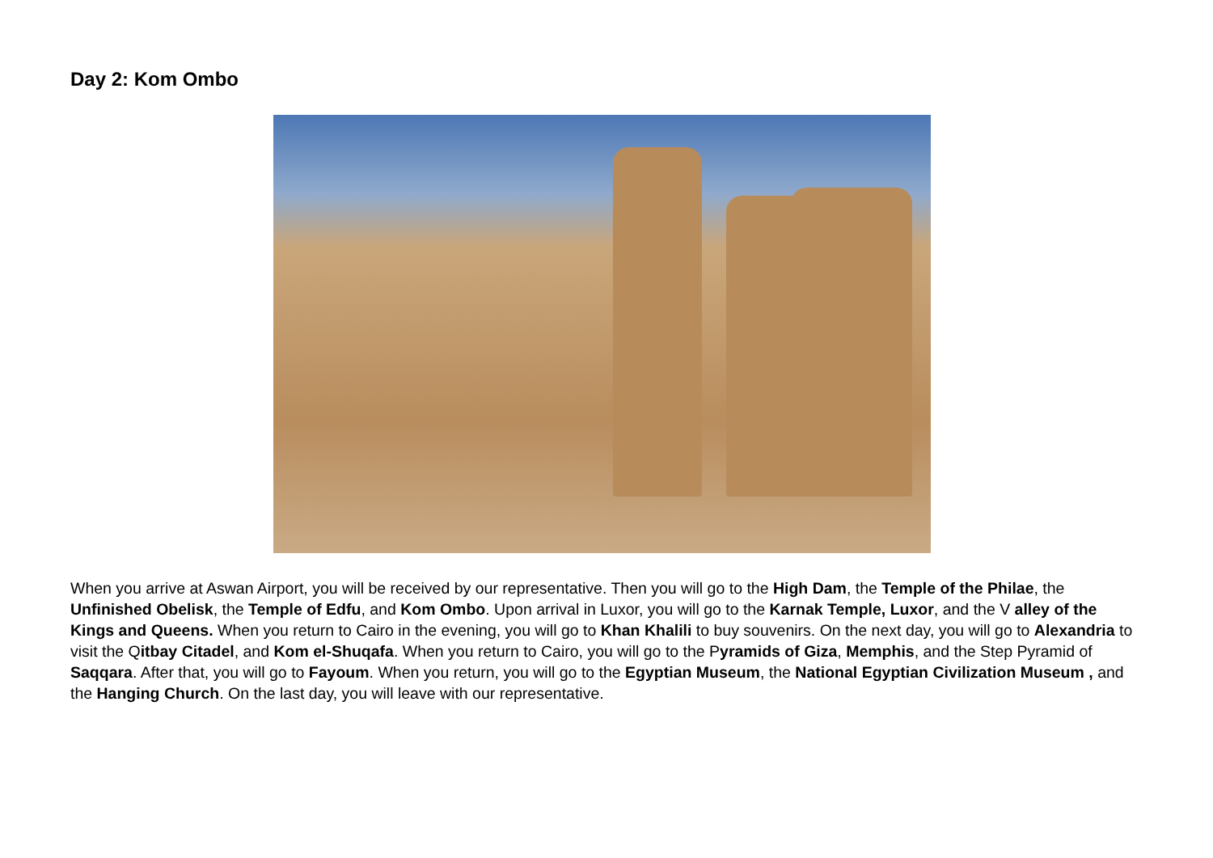Day 2: Kom Ombo
When you arrive at Aswan Airport, you will be received by our representative. Then you will go to the High Dam, the Temple of the Philae, the Unfinished Obelisk, the Temple of Edfu, and Kom Ombo. Upon arrival in Luxor, you will go to the Karnak Temple, Luxor, and the V alley of the Kings and Queens. When you return to Cairo in the evening, you will go to Khan Khalili to buy souvenirs. On the next day, you will go to Alexandria to visit the Qitbay Citadel, and Kom el-Shuqafa. When you return to Cairo, you will go to the Pyramids of Giza, Memphis, and the Step Pyramid of Saqqara. After that, you will go to Fayoum. When you return, you will go to the Egyptian Museum, the National Egyptian Civilization Museum , and the Hanging Church. On the last day, you will leave with our representative.